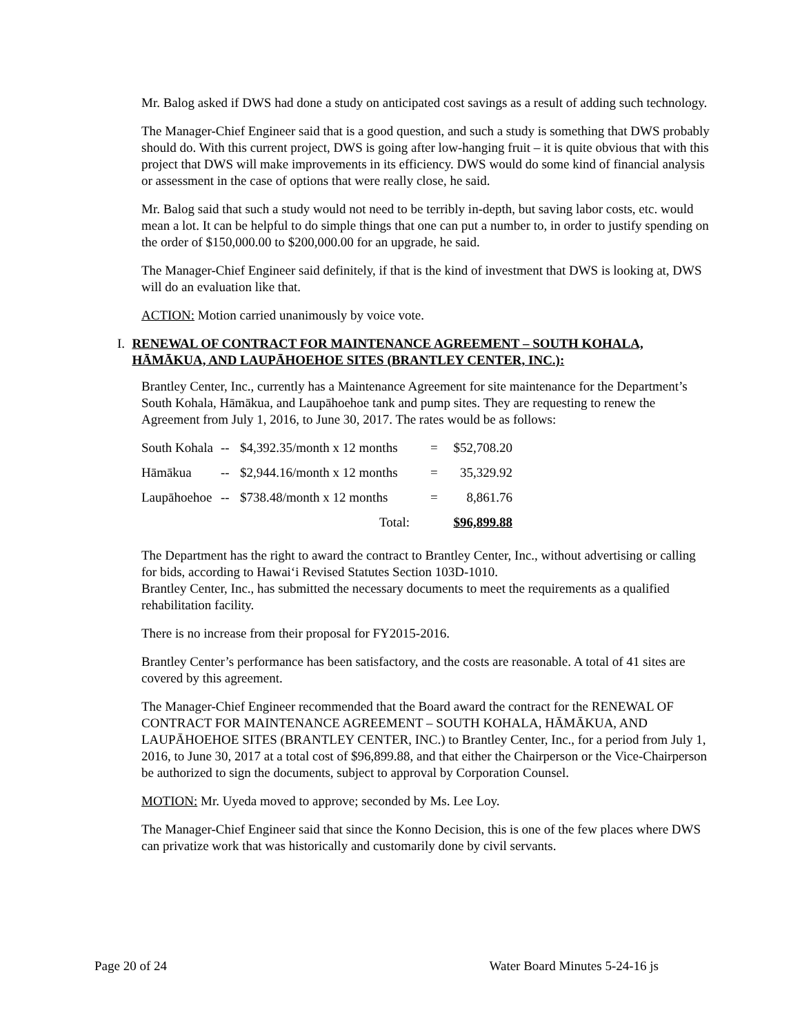Mr. Balog asked if DWS had done a study on anticipated cost savings as a result of adding such technology.
The Manager-Chief Engineer said that is a good question, and such a study is something that DWS probably should do. With this current project, DWS is going after low-hanging fruit – it is quite obvious that with this project that DWS will make improvements in its efficiency. DWS would do some kind of financial analysis or assessment in the case of options that were really close, he said.
Mr. Balog said that such a study would not need to be terribly in-depth, but saving labor costs, etc. would mean a lot. It can be helpful to do simple things that one can put a number to, in order to justify spending on the order of $150,000.00 to $200,000.00 for an upgrade, he said.
The Manager-Chief Engineer said definitely, if that is the kind of investment that DWS is looking at, DWS will do an evaluation like that.
ACTION: Motion carried unanimously by voice vote.
I. RENEWAL OF CONTRACT FOR MAINTENANCE AGREEMENT – SOUTH KOHALA, HĀMĀKUA, AND LAUPĀHOEHOE SITES (BRANTLEY CENTER, INC.):
Brantley Center, Inc., currently has a Maintenance Agreement for site maintenance for the Department’s South Kohala, Hāmākua, and Laupāhoehoe tank and pump sites. They are requesting to renew the Agreement from July 1, 2016, to June 30, 2017. The rates would be as follows:
| South Kohala | -- | $4,392.35/month x 12 months | = | $52,708.20 |
| Hāmākua | -- | $2,944.16/month x 12 months | = | 35,329.92 |
| Laupāhoehoe | -- | $738.48/month x 12 months | = | 8,861.76 |
| | | Total: | | $96,899.88 |
The Department has the right to award the contract to Brantley Center, Inc., without advertising or calling for bids, according to Hawai‘i Revised Statutes Section 103D-1010.
Brantley Center, Inc., has submitted the necessary documents to meet the requirements as a qualified rehabilitation facility.
There is no increase from their proposal for FY2015-2016.
Brantley Center’s performance has been satisfactory, and the costs are reasonable. A total of 41 sites are covered by this agreement.
The Manager-Chief Engineer recommended that the Board award the contract for the RENEWAL OF CONTRACT FOR MAINTENANCE AGREEMENT – SOUTH KOHALA, HĀMĀKUA, AND LAUPĀHOEHOE SITES (BRANTLEY CENTER, INC.) to Brantley Center, Inc., for a period from July 1, 2016, to June 30, 2017 at a total cost of $96,899.88, and that either the Chairperson or the Vice-Chairperson be authorized to sign the documents, subject to approval by Corporation Counsel.
MOTION: Mr. Uyeda moved to approve; seconded by Ms. Lee Loy.
The Manager-Chief Engineer said that since the Konno Decision, this is one of the few places where DWS can privatize work that was historically and customarily done by civil servants.
Page 20 of 24 Water Board Minutes 5-24-16 js